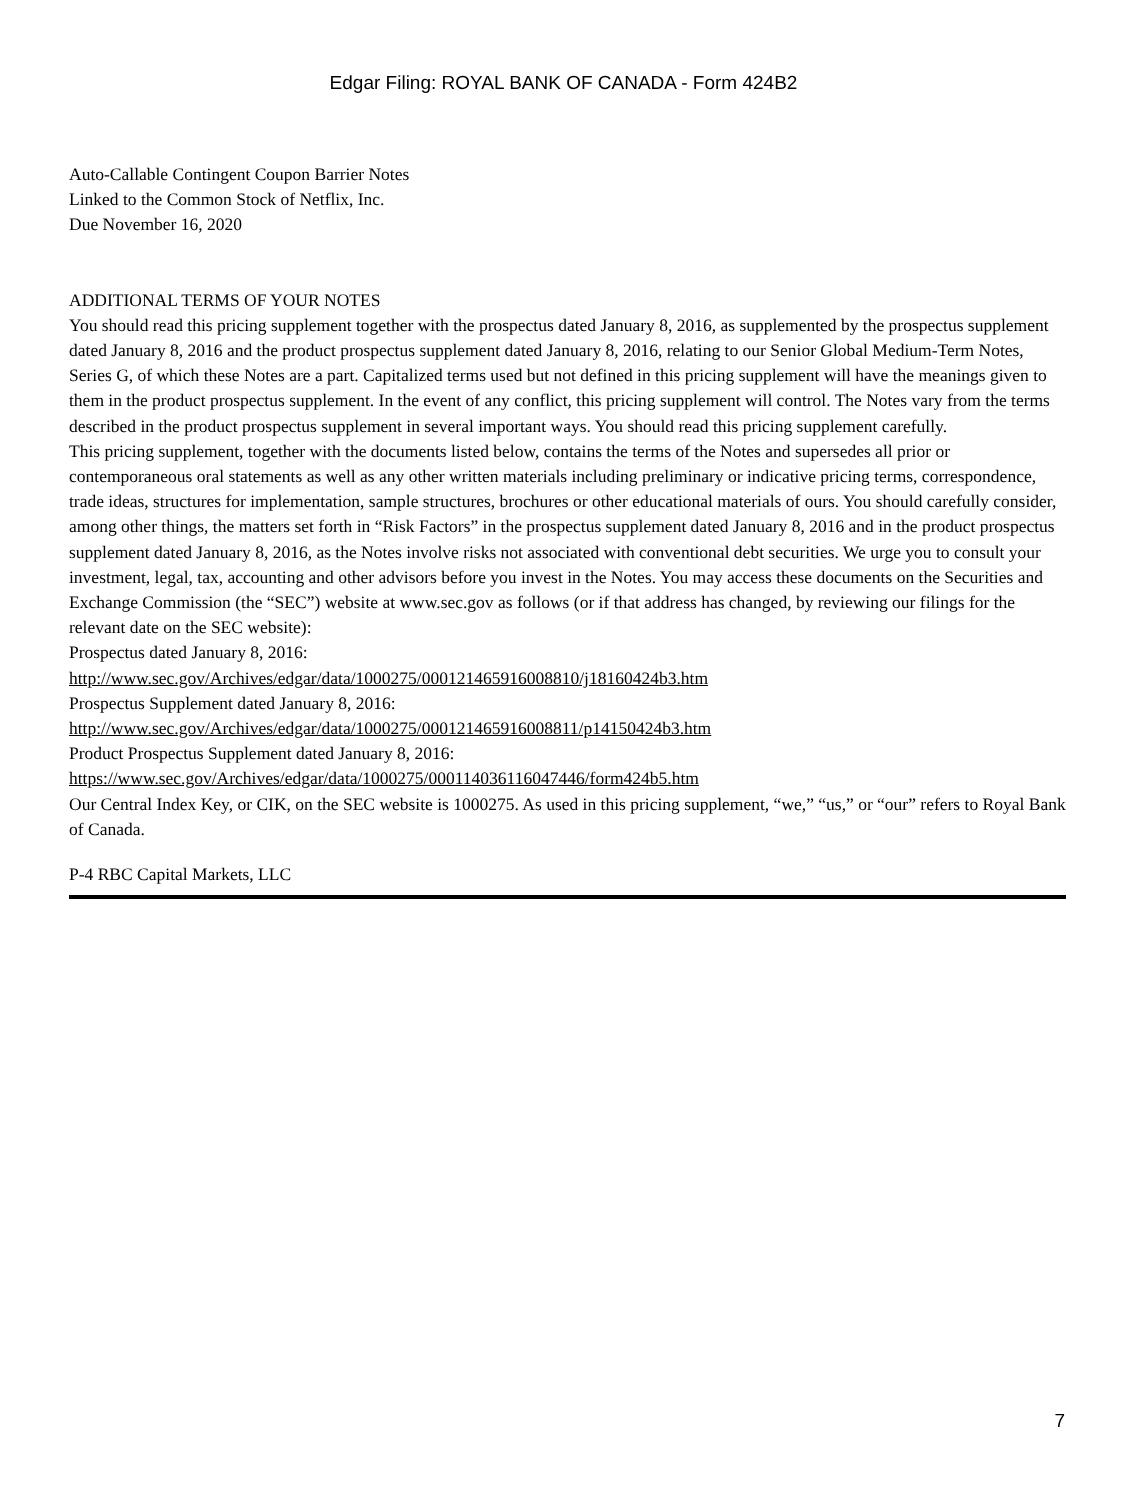Edgar Filing: ROYAL BANK OF CANADA - Form 424B2
Auto-Callable Contingent Coupon Barrier Notes
Linked to the Common Stock of Netflix, Inc.
Due November 16, 2020
ADDITIONAL TERMS OF YOUR NOTES
You should read this pricing supplement together with the prospectus dated January 8, 2016, as supplemented by the prospectus supplement dated January 8, 2016 and the product prospectus supplement dated January 8, 2016, relating to our Senior Global Medium-Term Notes, Series G, of which these Notes are a part. Capitalized terms used but not defined in this pricing supplement will have the meanings given to them in the product prospectus supplement. In the event of any conflict, this pricing supplement will control. The Notes vary from the terms described in the product prospectus supplement in several important ways. You should read this pricing supplement carefully.
This pricing supplement, together with the documents listed below, contains the terms of the Notes and supersedes all prior or contemporaneous oral statements as well as any other written materials including preliminary or indicative pricing terms, correspondence, trade ideas, structures for implementation, sample structures, brochures or other educational materials of ours. You should carefully consider, among other things, the matters set forth in “Risk Factors” in the prospectus supplement dated January 8, 2016 and in the product prospectus supplement dated January 8, 2016, as the Notes involve risks not associated with conventional debt securities. We urge you to consult your investment, legal, tax, accounting and other advisors before you invest in the Notes. You may access these documents on the Securities and Exchange Commission (the “SEC”) website at www.sec.gov as follows (or if that address has changed, by reviewing our filings for the relevant date on the SEC website):
Prospectus dated January 8, 2016:
http://www.sec.gov/Archives/edgar/data/1000275/000121465916008810/j18160424b3.htm
Prospectus Supplement dated January 8, 2016:
http://www.sec.gov/Archives/edgar/data/1000275/000121465916008811/p14150424b3.htm
Product Prospectus Supplement dated January 8, 2016:
https://www.sec.gov/Archives/edgar/data/1000275/000114036116047446/form424b5.htm
Our Central Index Key, or CIK, on the SEC website is 1000275. As used in this pricing supplement, “we,” “us,” or “our” refers to Royal Bank of Canada.
P-4 RBC Capital Markets, LLC
7